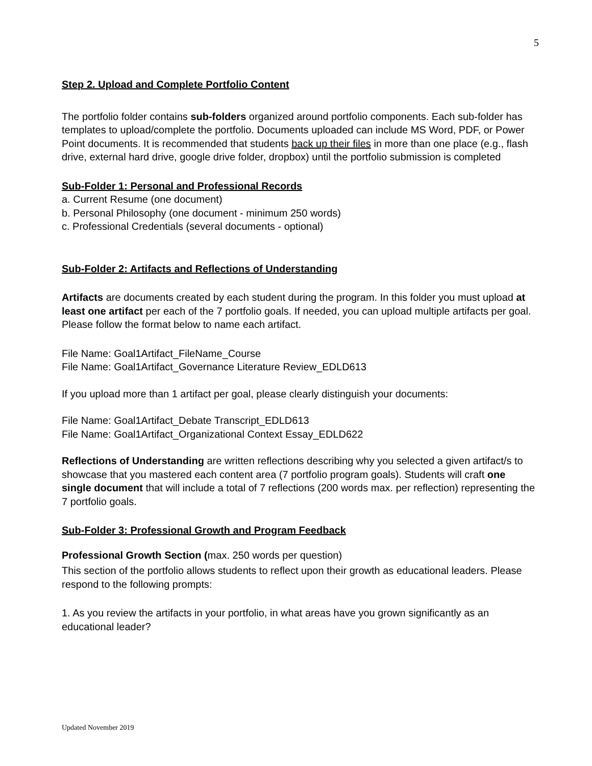5
Step 2. Upload and Complete Portfolio Content
The portfolio folder contains sub-folders organized around portfolio components. Each sub-folder has templates to upload/complete the portfolio. Documents uploaded can include MS Word, PDF, or Power Point documents. It is recommended that students back up their files in more than one place (e.g., flash drive, external hard drive, google drive folder, dropbox) until the portfolio submission is completed
Sub-Folder 1: Personal and Professional Records
a. Current Resume (one document)
b. Personal Philosophy (one document - minimum 250 words)
c. Professional Credentials (several documents - optional)
Sub-Folder 2: Artifacts and Reflections of Understanding
Artifacts are documents created by each student during the program. In this folder you must upload at least one artifact per each of the 7 portfolio goals. If needed, you can upload multiple artifacts per goal. Please follow the format below to name each artifact.
File Name: Goal1Artifact_FileName_Course
File Name: Goal1Artifact_Governance Literature Review_EDLD613
If you upload more than 1 artifact per goal, please clearly distinguish your documents:
File Name: Goal1Artifact_Debate Transcript_EDLD613
File Name: Goal1Artifact_Organizational Context Essay_EDLD622
Reflections of Understanding are written reflections describing why you selected a given artifact/s to showcase that you mastered each content area (7 portfolio program goals). Students will craft one single document that will include a total of 7 reflections (200 words max. per reflection) representing the 7 portfolio goals.
Sub-Folder 3: Professional Growth and Program Feedback
Professional Growth Section (max. 250 words per question)
This section of the portfolio allows students to reflect upon their growth as educational leaders. Please respond to the following prompts:
1. As you review the artifacts in your portfolio, in what areas have you grown significantly as an educational leader?
Updated November 2019